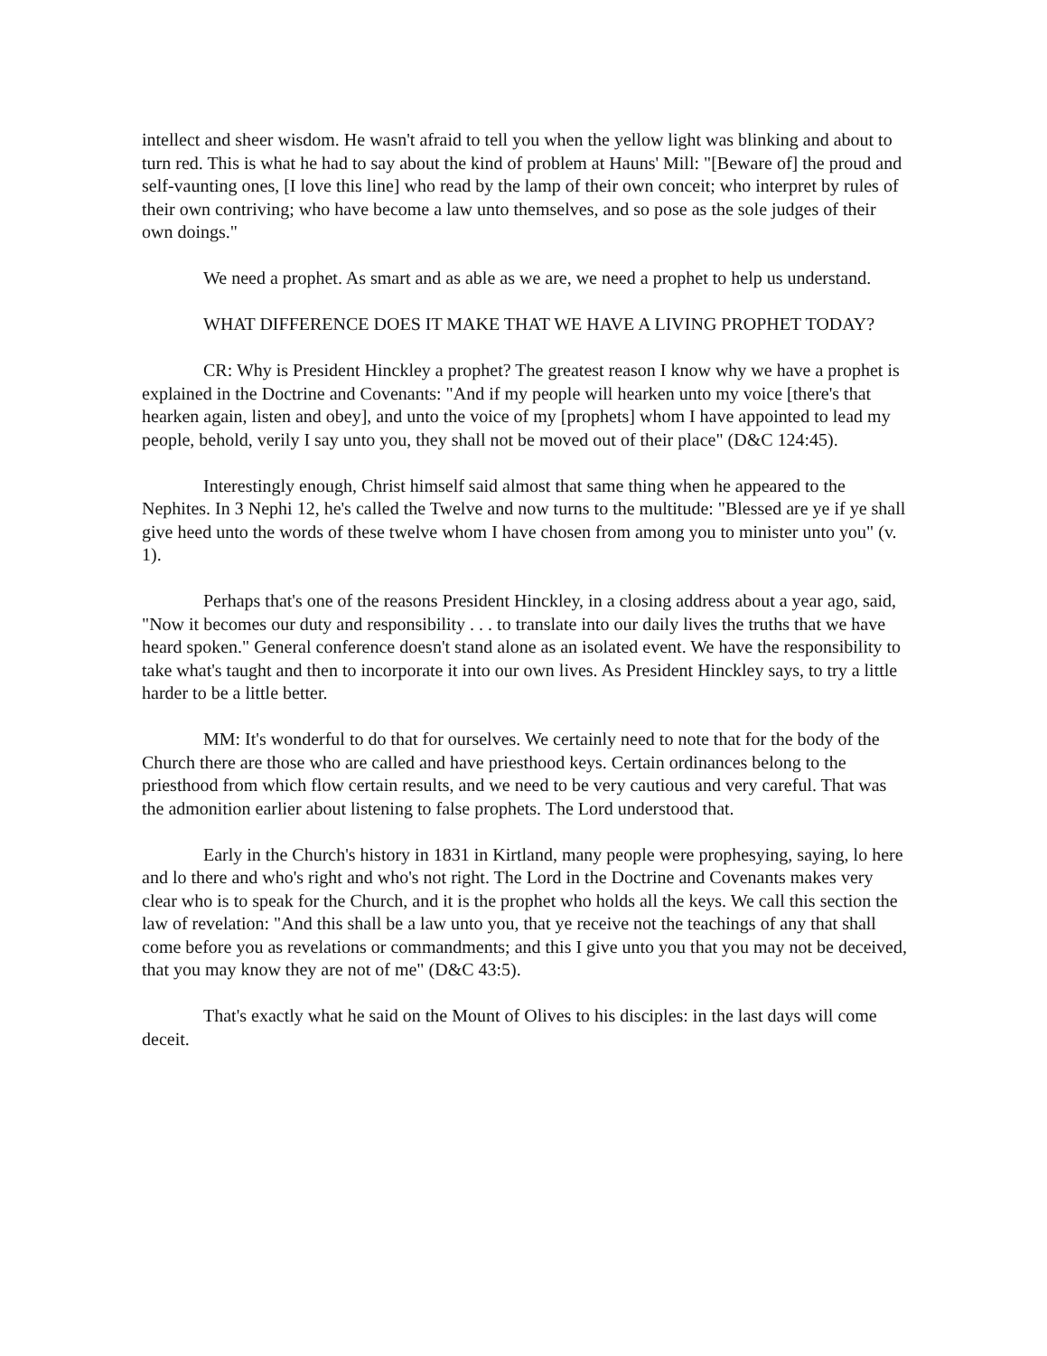intellect and sheer wisdom. He wasn't afraid to tell you when the yellow light was blinking and about to turn red. This is what he had to say about the kind of problem at Hauns' Mill: "[Beware of] the proud and self-vaunting ones, [I love this line] who read by the lamp of their own conceit; who interpret by rules of their own contriving; who have become a law unto themselves, and so pose as the sole judges of their own doings."
We need a prophet. As smart and as able as we are, we need a prophet to help us understand.
WHAT DIFFERENCE DOES IT MAKE THAT WE HAVE A LIVING PROPHET TODAY?
CR: Why is President Hinckley a prophet? The greatest reason I know why we have a prophet is explained in the Doctrine and Covenants: "And if my people will hearken unto my voice [there's that hearken again, listen and obey], and unto the voice of my [prophets] whom I have appointed to lead my people, behold, verily I say unto you, they shall not be moved out of their place" (D&C 124:45).
Interestingly enough, Christ himself said almost that same thing when he appeared to the Nephites. In 3 Nephi 12, he's called the Twelve and now turns to the multitude: "Blessed are ye if ye shall give heed unto the words of these twelve whom I have chosen from among you to minister unto you" (v. 1).
Perhaps that's one of the reasons President Hinckley, in a closing address about a year ago, said, "Now it becomes our duty and responsibility . . . to translate into our daily lives the truths that we have heard spoken." General conference doesn't stand alone as an isolated event. We have the responsibility to take what's taught and then to incorporate it into our own lives. As President Hinckley says, to try a little harder to be a little better.
MM: It's wonderful to do that for ourselves. We certainly need to note that for the body of the Church there are those who are called and have priesthood keys. Certain ordinances belong to the priesthood from which flow certain results, and we need to be very cautious and very careful. That was the admonition earlier about listening to false prophets. The Lord understood that.
Early in the Church's history in 1831 in Kirtland, many people were prophesying, saying, lo here and lo there and who's right and who's not right. The Lord in the Doctrine and Covenants makes very clear who is to speak for the Church, and it is the prophet who holds all the keys. We call this section the law of revelation: "And this shall be a law unto you, that ye receive not the teachings of any that shall come before you as revelations or commandments; and this I give unto you that you may not be deceived, that you may know they are not of me" (D&C 43:5).
That's exactly what he said on the Mount of Olives to his disciples: in the last days will come deceit.